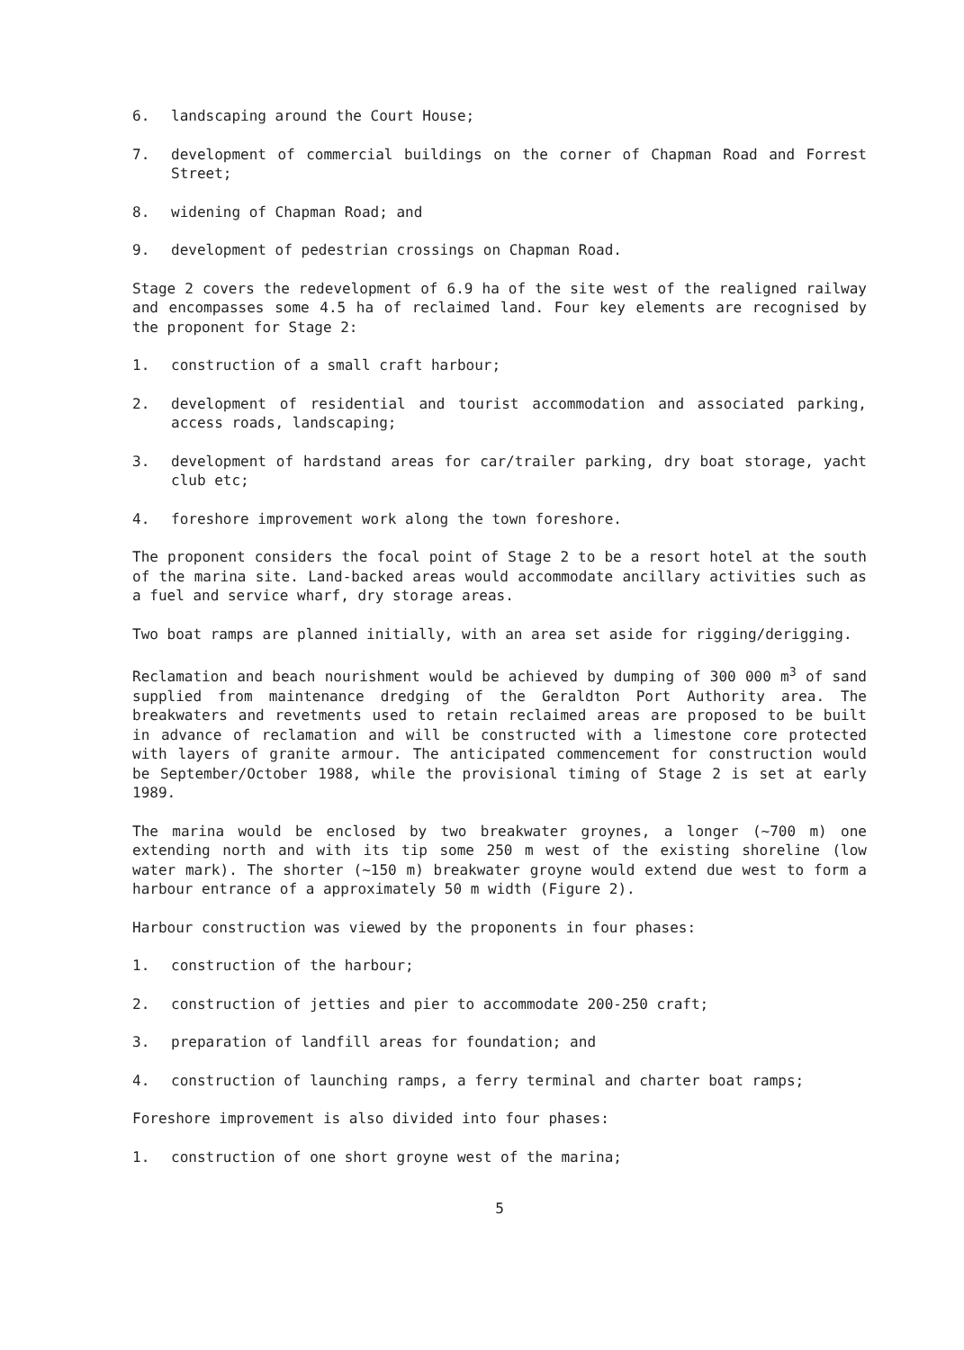6. landscaping around the Court House;
7. development of commercial buildings on the corner of Chapman Road and Forrest Street;
8. widening of Chapman Road; and
9. development of pedestrian crossings on Chapman Road.
Stage 2 covers the redevelopment of 6.9 ha of the site west of the realigned railway and encompasses some 4.5 ha of reclaimed land. Four key elements are recognised by the proponent for Stage 2:
1. construction of a small craft harbour;
2. development of residential and tourist accommodation and associated parking, access roads, landscaping;
3. development of hardstand areas for car/trailer parking, dry boat storage, yacht club etc;
4. foreshore improvement work along the town foreshore.
The proponent considers the focal point of Stage 2 to be a resort hotel at the south of the marina site. Land-backed areas would accommodate ancillary activities such as a fuel and service wharf, dry storage areas.
Two boat ramps are planned initially, with an area set aside for rigging/derigging.
Reclamation and beach nourishment would be achieved by dumping of 300 000 m<sup>3</sup> of sand supplied from maintenance dredging of the Geraldton Port Authority area. The breakwaters and revetments used to retain reclaimed areas are proposed to be built in advance of reclamation and will be constructed with a limestone core protected with layers of granite armour. The anticipated commencement for construction would be September/October 1988, while the provisional timing of Stage 2 is set at early 1989.
The marina would be enclosed by two breakwater groynes, a longer (~700 m) one extending north and with its tip some 250 m west of the existing shoreline (low water mark). The shorter (~150 m) breakwater groyne would extend due west to form a harbour entrance of a approximately 50 m width (Figure 2).
Harbour construction was viewed by the proponents in four phases:
1. construction of the harbour;
2. construction of jetties and pier to accommodate 200-250 craft;
3. preparation of landfill areas for foundation; and
4. construction of launching ramps, a ferry terminal and charter boat ramps;
Foreshore improvement is also divided into four phases:
1. construction of one short groyne west of the marina;
5